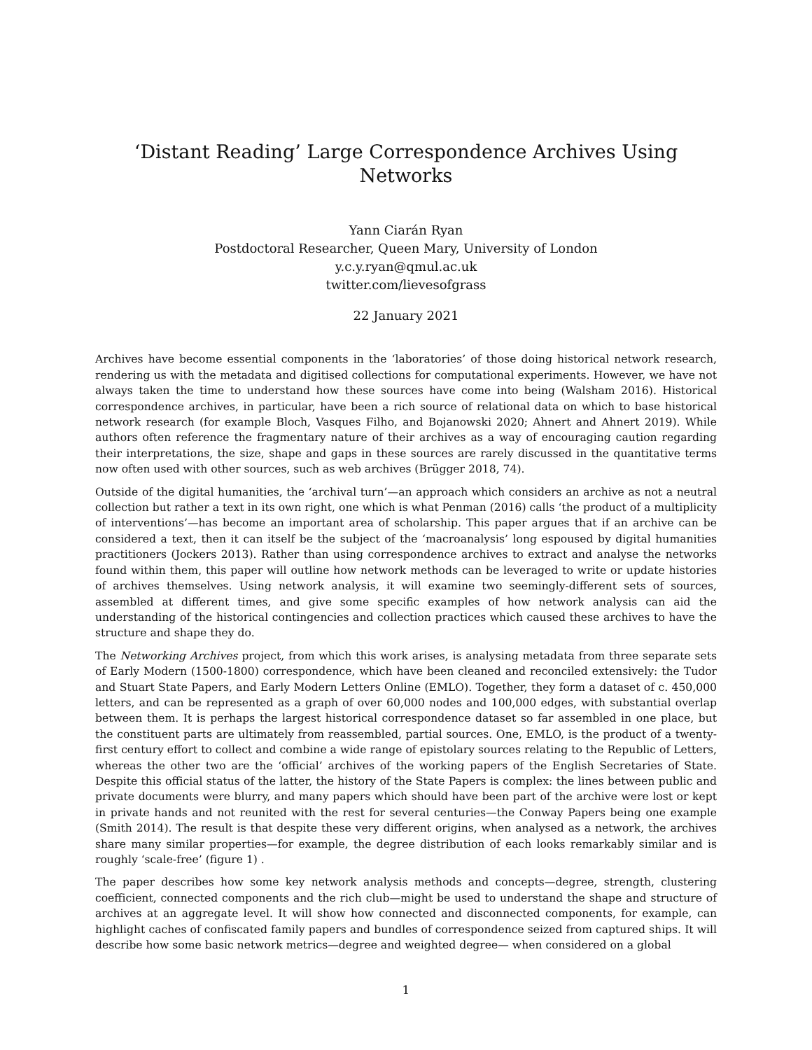‘Distant Reading’ Large Correspondence Archives Using Networks
Yann Ciarán Ryan
Postdoctoral Researcher, Queen Mary, University of London
y.c.y.ryan@qmul.ac.uk
twitter.com/lievesofgrass
22 January 2021
Archives have become essential components in the ‘laboratories’ of those doing historical network research, rendering us with the metadata and digitised collections for computational experiments. However, we have not always taken the time to understand how these sources have come into being (Walsham 2016). Historical correspondence archives, in particular, have been a rich source of relational data on which to base historical network research (for example Bloch, Vasques Filho, and Bojanowski 2020; Ahnert and Ahnert 2019). While authors often reference the fragmentary nature of their archives as a way of encouraging caution regarding their interpretations, the size, shape and gaps in these sources are rarely discussed in the quantitative terms now often used with other sources, such as web archives (Brügger 2018, 74).
Outside of the digital humanities, the ‘archival turn’—an approach which considers an archive as not a neutral collection but rather a text in its own right, one which is what Penman (2016) calls ‘the product of a multiplicity of interventions’—has become an important area of scholarship. This paper argues that if an archive can be considered a text, then it can itself be the subject of the ‘macroanalysis’ long espoused by digital humanities practitioners (Jockers 2013). Rather than using correspondence archives to extract and analyse the networks found within them, this paper will outline how network methods can be leveraged to write or update histories of archives themselves. Using network analysis, it will examine two seemingly-different sets of sources, assembled at different times, and give some specific examples of how network analysis can aid the understanding of the historical contingencies and collection practices which caused these archives to have the structure and shape they do.
The Networking Archives project, from which this work arises, is analysing metadata from three separate sets of Early Modern (1500-1800) correspondence, which have been cleaned and reconciled extensively: the Tudor and Stuart State Papers, and Early Modern Letters Online (EMLO). Together, they form a dataset of c. 450,000 letters, and can be represented as a graph of over 60,000 nodes and 100,000 edges, with substantial overlap between them. It is perhaps the largest historical correspondence dataset so far assembled in one place, but the constituent parts are ultimately from reassembled, partial sources. One, EMLO, is the product of a twenty-first century effort to collect and combine a wide range of epistolary sources relating to the Republic of Letters, whereas the other two are the ‘official’ archives of the working papers of the English Secretaries of State. Despite this official status of the latter, the history of the State Papers is complex: the lines between public and private documents were blurry, and many papers which should have been part of the archive were lost or kept in private hands and not reunited with the rest for several centuries—the Conway Papers being one example (Smith 2014). The result is that despite these very different origins, when analysed as a network, the archives share many similar properties—for example, the degree distribution of each looks remarkably similar and is roughly ‘scale-free’ (figure 1) .
The paper describes how some key network analysis methods and concepts—degree, strength, clustering coefficient, connected components and the rich club—might be used to understand the shape and structure of archives at an aggregate level. It will show how connected and disconnected components, for example, can highlight caches of confiscated family papers and bundles of correspondence seized from captured ships. It will describe how some basic network metrics—degree and weighted degree— when considered on a global
1